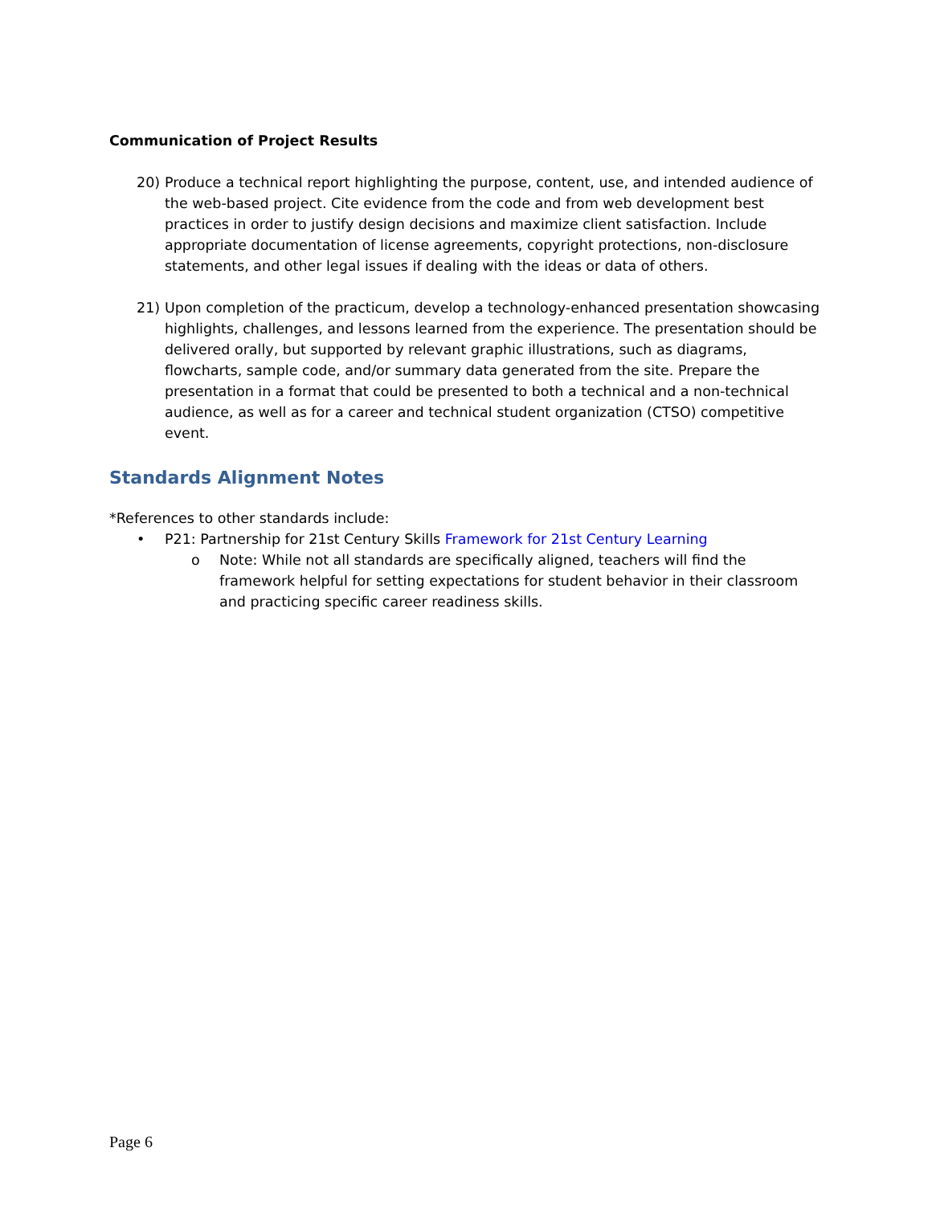Communication of Project Results
20) Produce a technical report highlighting the purpose, content, use, and intended audience of the web-based project. Cite evidence from the code and from web development best practices in order to justify design decisions and maximize client satisfaction. Include appropriate documentation of license agreements, copyright protections, non-disclosure statements, and other legal issues if dealing with the ideas or data of others.
21) Upon completion of the practicum, develop a technology-enhanced presentation showcasing highlights, challenges, and lessons learned from the experience. The presentation should be delivered orally, but supported by relevant graphic illustrations, such as diagrams, flowcharts, sample code, and/or summary data generated from the site. Prepare the presentation in a format that could be presented to both a technical and a non-technical audience, as well as for a career and technical student organization (CTSO) competitive event.
Standards Alignment Notes
*References to other standards include:
• P21: Partnership for 21st Century Skills Framework for 21st Century Learning
o Note: While not all standards are specifically aligned, teachers will find the framework helpful for setting expectations for student behavior in their classroom and practicing specific career readiness skills.
Page 6